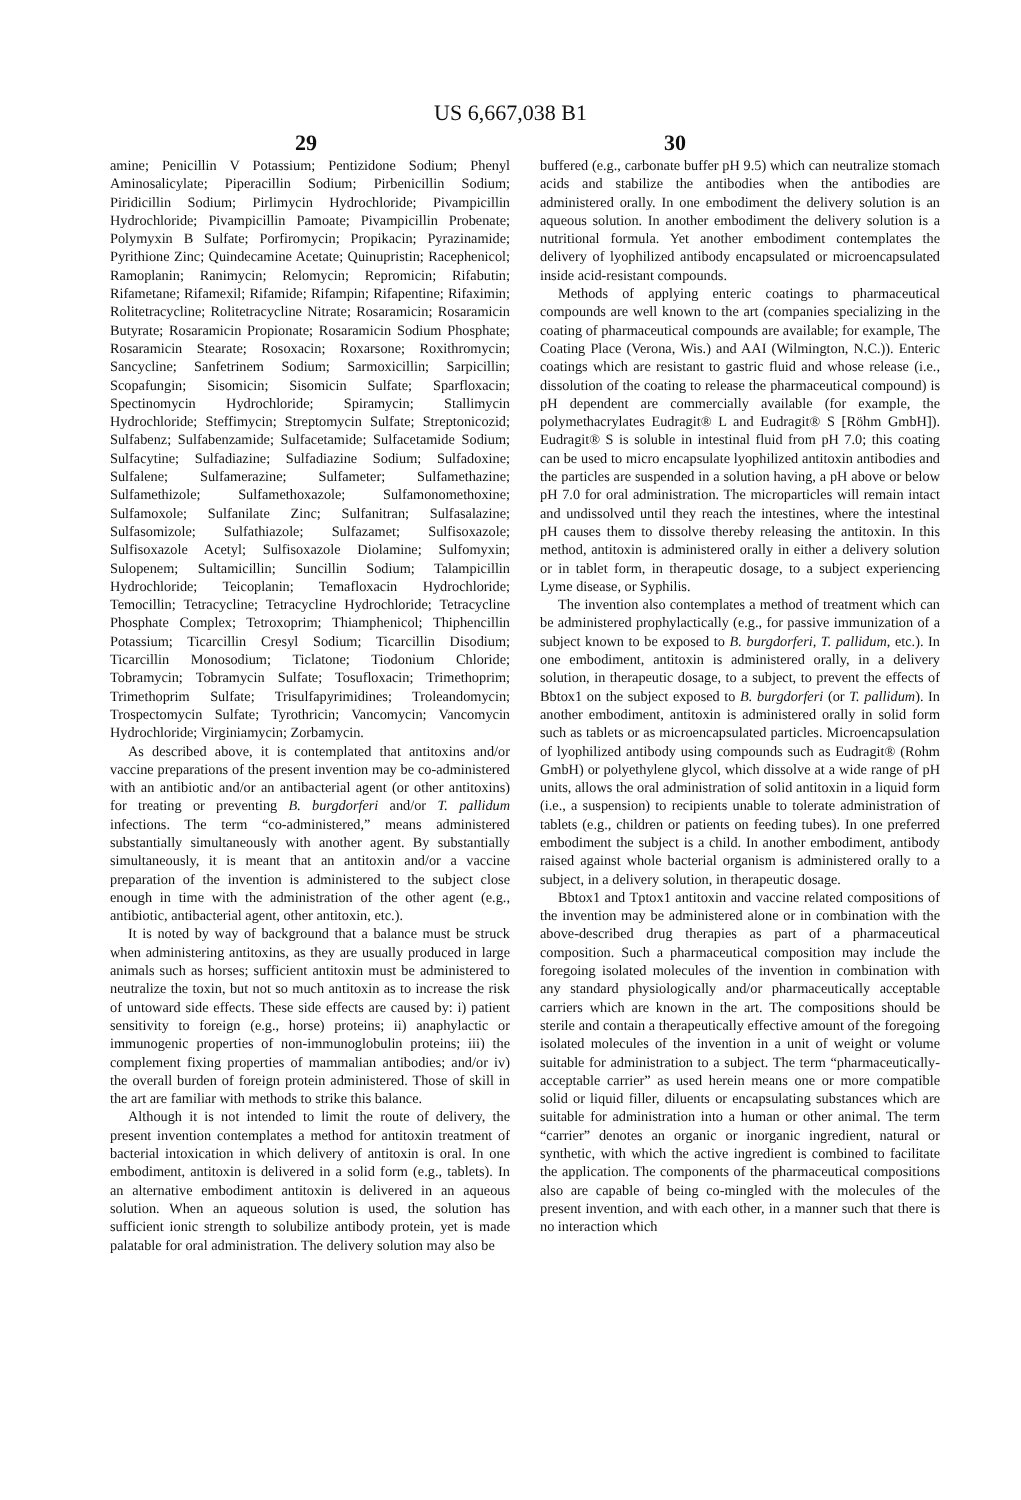US 6,667,038 B1
29 30
amine; Penicillin V Potassium; Pentizidone Sodium; Phenyl Aminosalicylate; Piperacillin Sodium; Pirbenicillin Sodium; Piridicillin Sodium; Pirlimycin Hydrochloride; Pivampicillin Hydrochloride; Pivampicillin Pamoate; Pivampicillin Probenate; Polymyxin B Sulfate; Porfiromycin; Propikacin; Pyrazinamide; Pyrithione Zinc; Quindecamine Acetate; Quinupristin; Racephenicol; Ramoplanin; Ranimycin; Relomycin; Repromicin; Rifabutin; Rifametane; Rifamexil; Rifamide; Rifampin; Rifapentine; Rifaximin; Rolitetracycline; Rolitetracycline Nitrate; Rosaramicin; Rosaramicin Butyrate; Rosaramicin Propionate; Rosaramicin Sodium Phosphate; Rosaramicin Stearate; Rosoxacin; Roxarsone; Roxithromycin; Sancycline; Sanfetrinem Sodium; Sarmoxicillin; Sarpicillin; Scopafungin; Sisomicin; Sisomicin Sulfate; Sparfloxacin; Spectinomycin Hydrochloride; Spiramycin; Stallimycin Hydrochloride; Steffimycin; Streptomycin Sulfate; Streptonicozid; Sulfabenz; Sulfabenzamide; Sulfacetamide; Sulfacetamide Sodium; Sulfacytine; Sulfadiazine; Sulfadiazine Sodium; Sulfadoxine; Sulfalene; Sulfamerazine; Sulfameter; Sulfamethazine; Sulfamethizole; Sulfamethoxazole; Sulfamonomethoxine; Sulfamoxole; Sulfanilate Zinc; Sulfanitran; Sulfasalazine; Sulfasomizole; Sulfathiazole; Sulfazamet; Sulfisoxazole; Sulfisoxazole Acetyl; Sulfisoxazole Diolamine; Sulfomyxin; Sulopenem; Sultamicillin; Suncillin Sodium; Talampicillin Hydrochloride; Teicoplanin; Temafloxacin Hydrochloride; Temocillin; Tetracycline; Tetracycline Hydrochloride; Tetracycline Phosphate Complex; Tetroxoprim; Thiamphenicol; Thiphencillin Potassium; Ticarcillin Cresyl Sodium; Ticarcillin Disodium; Ticarcillin Monosodium; Ticlatone; Tiodonium Chloride; Tobramycin; Tobramycin Sulfate; Tosufloxacin; Trimethoprim; Trimethoprim Sulfate; Trisulfapyrimidines; Troleandomycin; Trospectomycin Sulfate; Tyrothricin; Vancomycin; Vancomycin Hydrochloride; Virginiamycin; Zorbamycin.
As described above, it is contemplated that antitoxins and/or vaccine preparations of the present invention may be co-administered with an antibiotic and/or an antibacterial agent (or other antitoxins) for treating or preventing B. burgdorferi and/or T. pallidum infections. The term “co-administered,” means administered substantially simultaneously with another agent. By substantially simultaneously, it is meant that an antitoxin and/or a vaccine preparation of the invention is administered to the subject close enough in time with the administration of the other agent (e.g., antibiotic, antibacterial agent, other antitoxin, etc.).
It is noted by way of background that a balance must be struck when administering antitoxins, as they are usually produced in large animals such as horses; sufficient antitoxin must be administered to neutralize the toxin, but not so much antitoxin as to increase the risk of untoward side effects. These side effects are caused by: i) patient sensitivity to foreign (e.g., horse) proteins; ii) anaphylactic or immunogenic properties of non-immunoglobulin proteins; iii) the complement fixing properties of mammalian antibodies; and/or iv) the overall burden of foreign protein administered. Those of skill in the art are familiar with methods to strike this balance.
Although it is not intended to limit the route of delivery, the present invention contemplates a method for antitoxin treatment of bacterial intoxication in which delivery of antitoxin is oral. In one embodiment, antitoxin is delivered in a solid form (e.g., tablets). In an alternative embodiment antitoxin is delivered in an aqueous solution. When an aqueous solution is used, the solution has sufficient ionic strength to solubilize antibody protein, yet is made palatable for oral administration. The delivery solution may also be
buffered (e.g., carbonate buffer pH 9.5) which can neutralize stomach acids and stabilize the antibodies when the antibodies are administered orally. In one embodiment the delivery solution is an aqueous solution. In another embodiment the delivery solution is a nutritional formula. Yet another embodiment contemplates the delivery of lyophilized antibody encapsulated or microencapsulated inside acid-resistant compounds.
Methods of applying enteric coatings to pharmaceutical compounds are well known to the art (companies specializing in the coating of pharmaceutical compounds are available; for example, The Coating Place (Verona, Wis.) and AAI (Wilmington, N.C.)). Enteric coatings which are resistant to gastric fluid and whose release (i.e., dissolution of the coating to release the pharmaceutical compound) is pH dependent are commercially available (for example, the polymethacrylates Eudragit® L and Eudragit® S [Röhm GmbH]). Eudragit® S is soluble in intestinal fluid from pH 7.0; this coating can be used to micro encapsulate lyophilized antitoxin antibodies and the particles are suspended in a solution having, a pH above or below pH 7.0 for oral administration. The microparticles will remain intact and undissolved until they reach the intestines, where the intestinal pH causes them to dissolve thereby releasing the antitoxin. In this method, antitoxin is administered orally in either a delivery solution or in tablet form, in therapeutic dosage, to a subject experiencing Lyme disease, or Syphilis.
The invention also contemplates a method of treatment which can be administered prophylactically (e.g., for passive immunization of a subject known to be exposed to B. burgdorferi, T. pallidum, etc.). In one embodiment, antitoxin is administered orally, in a delivery solution, in therapeutic dosage, to a subject, to prevent the effects of Bbtox1 on the subject exposed to B. burgdorferi (or T. pallidum). In another embodiment, antitoxin is administered orally in solid form such as tablets or as microencapsulated particles. Microencapsulation of lyophilized antibody using compounds such as Eudragit® (Rohm GmbH) or polyethylene glycol, which dissolve at a wide range of pH units, allows the oral administration of solid antitoxin in a liquid form (i.e., a suspension) to recipients unable to tolerate administration of tablets (e.g., children or patients on feeding tubes). In one preferred embodiment the subject is a child. In another embodiment, antibody raised against whole bacterial organism is administered orally to a subject, in a delivery solution, in therapeutic dosage.
Bbtox1 and Tptox1 antitoxin and vaccine related compositions of the invention may be administered alone or in combination with the above-described drug therapies as part of a pharmaceutical composition. Such a pharmaceutical composition may include the foregoing isolated molecules of the invention in combination with any standard physiologically and/or pharmaceutically acceptable carriers which are known in the art. The compositions should be sterile and contain a therapeutically effective amount of the foregoing isolated molecules of the invention in a unit of weight or volume suitable for administration to a subject. The term “pharmaceutically-acceptable carrier” as used herein means one or more compatible solid or liquid filler, diluents or encapsulating substances which are suitable for administration into a human or other animal. The term “carrier” denotes an organic or inorganic ingredient, natural or synthetic, with which the active ingredient is combined to facilitate the application. The components of the pharmaceutical compositions also are capable of being co-mingled with the molecules of the present invention, and with each other, in a manner such that there is no interaction which